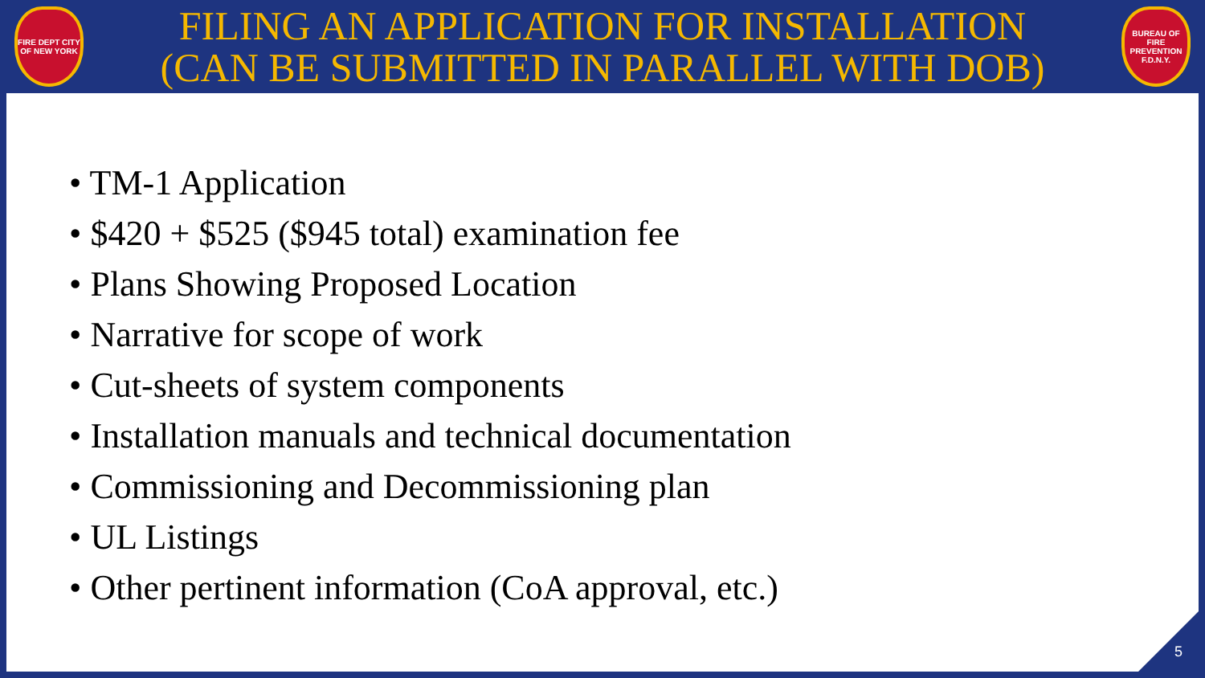FIRE DEPT CITY OF NEW YORK
FILING AN APPLICATION FOR INSTALLATION
(CAN BE SUBMITTED IN PARALLEL WITH DOB)
BUREAU OF FIRE PREVENTION F.D.N.Y.
• TM-1 Application
• $420 + $525 ($945 total) examination fee
• Plans Showing Proposed Location
• Narrative for scope of work
• Cut-sheets of system components
• Installation manuals and technical documentation
• Commissioning and Decommissioning plan
• UL Listings
• Other pertinent information (CoA approval, etc.)
5